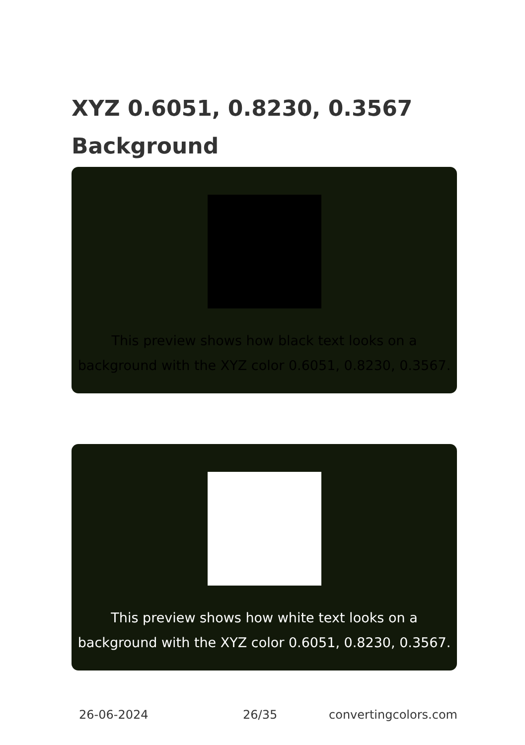XYZ 0.6051, 0.8230, 0.3567
Background
This preview shows how black text looks on a
background with the XYZ color 0.6051, 0.8230, 0.3567.
This preview shows how white text looks on a
background with the XYZ color 0.6051, 0.8230, 0.3567.
26-06-2024 26/35 convertingcolors.com